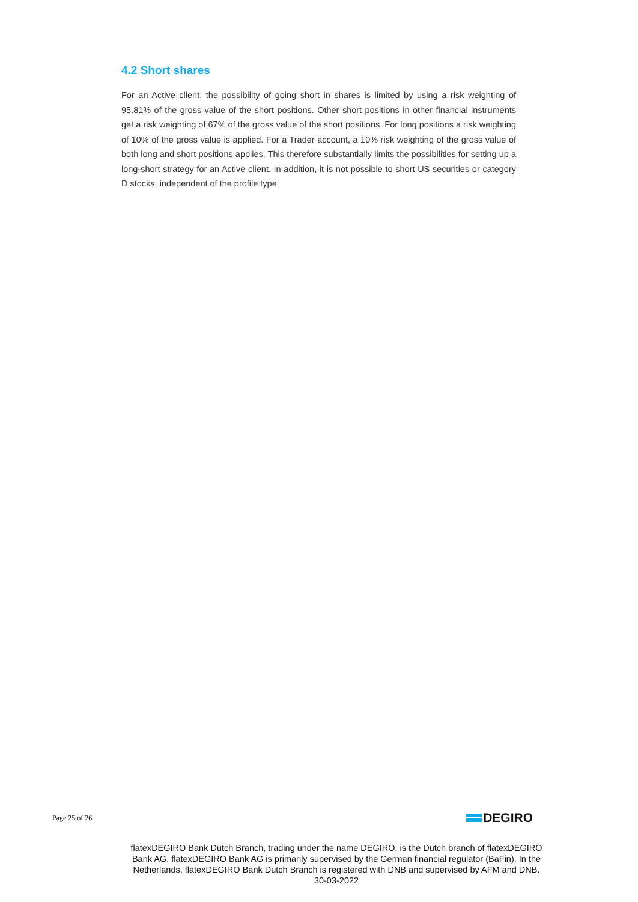4.2 Short shares
For an Active client, the possibility of going short in shares is limited by using a risk weighting of 95.81% of the gross value of the short positions. Other short positions in other financial instruments get a risk weighting of 67% of the gross value of the short positions. For long positions a risk weighting of 10% of the gross value is applied. For a Trader account, a 10% risk weighting of the gross value of both long and short positions applies. This therefore substantially limits the possibilities for setting up a long-short strategy for an Active client. In addition, it is not possible to short US securities or category D stocks, independent of the profile type.
Page 25 of 26
DEGIRO
flatexDEGIRO Bank Dutch Branch, trading under the name DEGIRO, is the Dutch branch of flatexDEGIRO Bank AG. flatexDEGIRO Bank AG is primarily supervised by the German financial regulator (BaFin). In the Netherlands, flatexDEGIRO Bank Dutch Branch is registered with DNB and supervised by AFM and DNB.
30-03-2022